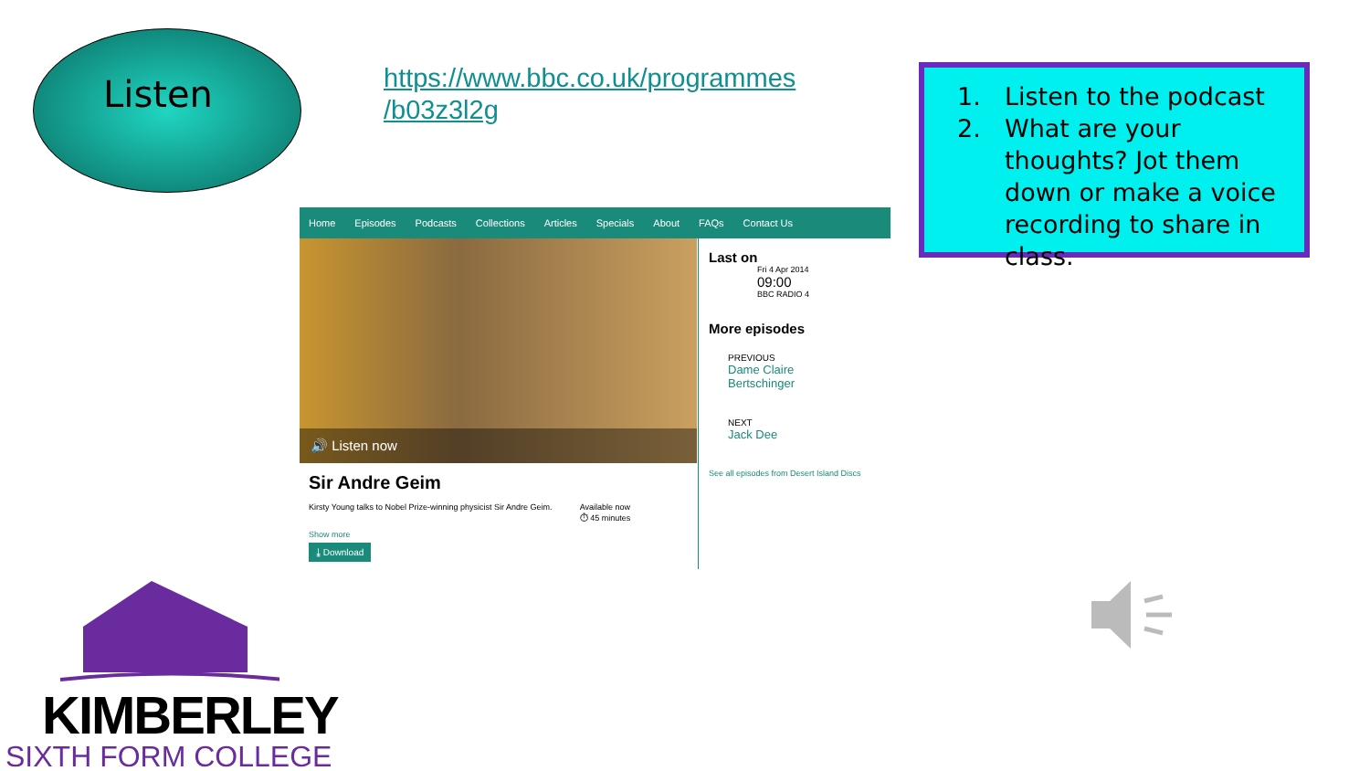Listen
https://www.bbc.co.uk/programmes
/b03z3l2g
1. Listen to the podcast
2. What are your thoughts? Jot them down or make a voice recording to share in class.
Home Episodes Podcasts Collections Articles Specials About FAQs Contact Us
🔊 Listen now
Sir Andre Geim
Kirsty Young talks to Nobel Prize-winning physicist Sir Andre Geim. Available now
⏱ 45 minutes
Show more
⤓ Download
Last on
Fri 4 Apr 2014
09:00
BBC RADIO 4
More episodes
PREVIOUS
Dame Claire
Bertschinger
NEXT
Jack Dee
See all episodes from Desert Island Discs
KIMBERLEY
SIXTH FORM COLLEGE